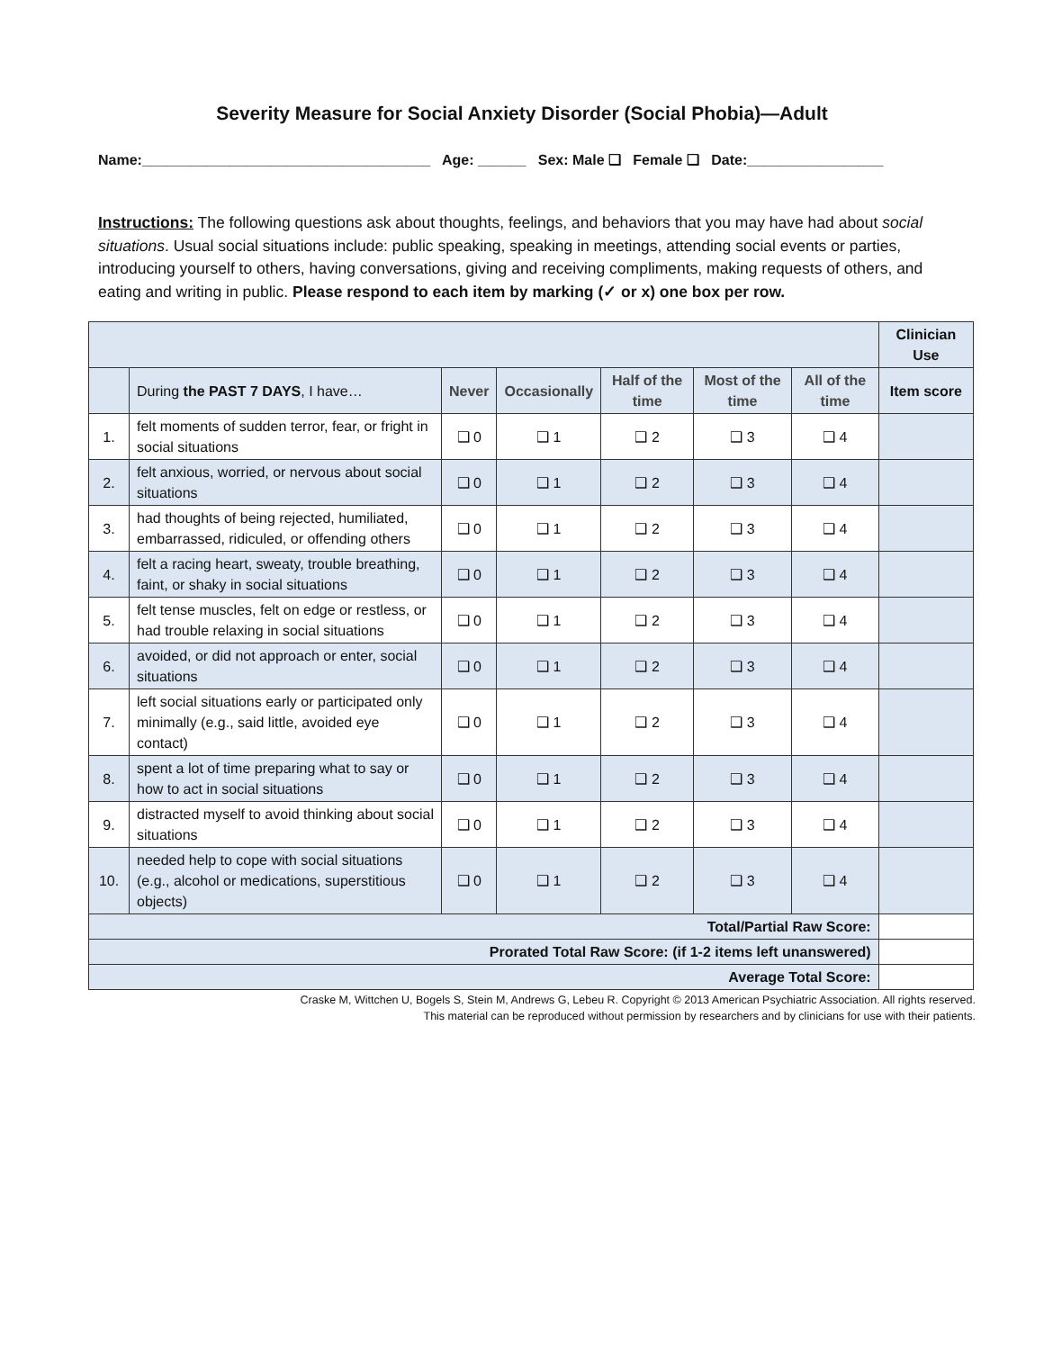Severity Measure for Social Anxiety Disorder (Social Phobia)—Adult
Name:____________________________________ Age: ______ Sex: Male ❑ Female ❑ Date:_________________
Instructions: The following questions ask about thoughts, feelings, and behaviors that you may have had about social situations. Usual social situations include: public speaking, speaking in meetings, attending social events or parties, introducing yourself to others, having conversations, giving and receiving compliments, making requests of others, and eating and writing in public. Please respond to each item by marking (✓ or x) one box per row.
| | | | | | | | Clinician Use |
| | During the PAST 7 DAYS , I have… | Never | Occasionally | Half of the time | Most of the time | All of the time | Item score |
| 1. | felt moments of sudden terror, fear, or fright in social situations | ❑ 0 | ❑ 1 | ❑ 2 | ❑ 3 | ❑ 4 | |
| 2. | felt anxious, worried, or nervous about social situations | ❑ 0 | ❑ 1 | ❑ 2 | ❑ 3 | ❑ 4 | |
| 3. | had thoughts of being rejected, humiliated, embarrassed, ridiculed, or offending others | ❑ 0 | ❑ 1 | ❑ 2 | ❑ 3 | ❑ 4 | |
| 4. | felt a racing heart, sweaty, trouble breathing, faint, or shaky in social situations | ❑ 0 | ❑ 1 | ❑ 2 | ❑ 3 | ❑ 4 | |
| 5. | felt tense muscles, felt on edge or restless, or had trouble relaxing in social situations | ❑ 0 | ❑ 1 | ❑ 2 | ❑ 3 | ❑ 4 | |
| 6. | avoided, or did not approach or enter, social situations | ❑ 0 | ❑ 1 | ❑ 2 | ❑ 3 | ❑ 4 | |
| 7. | left social situations early or participated only minimally (e.g., said little, avoided eye contact) | ❑ 0 | ❑ 1 | ❑ 2 | ❑ 3 | ❑ 4 | |
| 8. | spent a lot of time preparing what to say or how to act in social situations | ❑ 0 | ❑ 1 | ❑ 2 | ❑ 3 | ❑ 4 | |
| 9. | distracted myself to avoid thinking about social situations | ❑ 0 | ❑ 1 | ❑ 2 | ❑ 3 | ❑ 4 | |
| 10. | needed help to cope with social situations (e.g., alcohol or medications, superstitious objects) | ❑ 0 | ❑ 1 | ❑ 2 | ❑ 3 | ❑ 4 | |
| Total/Partial Raw Score: | | | | | | | |
| Prorated Total Raw Score: (if 1-2 items left unanswered) | | | | | | | |
| Average Total Score: | | | | | | | |
Craske M, Wittchen U, Bogels S, Stein M, Andrews G, Lebeu R. Copyright © 2013 American Psychiatric Association. All rights reserved.
This material can be reproduced without permission by researchers and by clinicians for use with their patients.